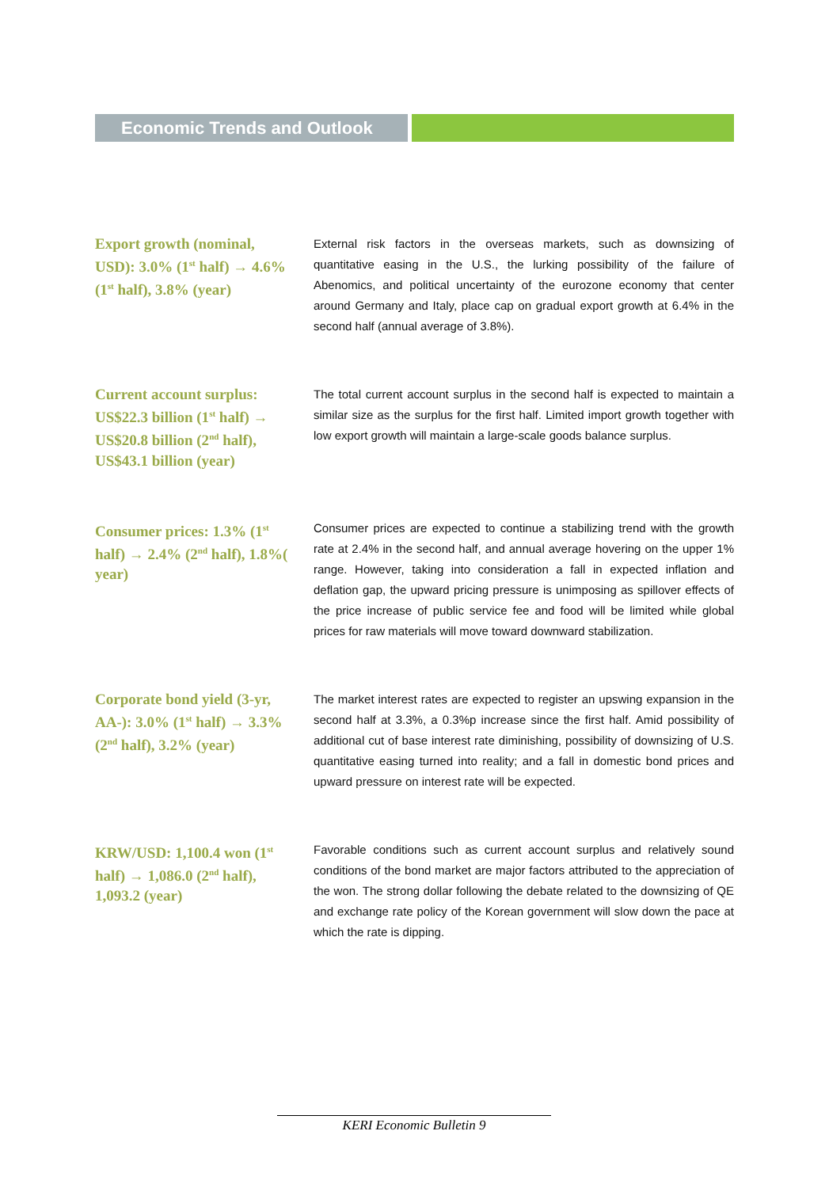Economic Trends and Outlook
Export growth (nominal, USD): 3.0% (1<sup>st</sup> half) → 4.6% (1<sup>st</sup> half), 3.8% (year)
External risk factors in the overseas markets, such as downsizing of quantitative easing in the U.S., the lurking possibility of the failure of Abenomics, and political uncertainty of the eurozone economy that center around Germany and Italy, place cap on gradual export growth at 6.4% in the second half (annual average of 3.8%).
Current account surplus: US$22.3 billion (1<sup>st</sup> half) → US$20.8 billion (2<sup>nd</sup> half), US$43.1 billion (year)
The total current account surplus in the second half is expected to maintain a similar size as the surplus for the first half. Limited import growth together with low export growth will maintain a large-scale goods balance surplus.
Consumer prices: 1.3% (1<sup>st</sup> half) → 2.4% (2<sup>nd</sup> half), 1.8%( year)
Consumer prices are expected to continue a stabilizing trend with the growth rate at 2.4% in the second half, and annual average hovering on the upper 1% range. However, taking into consideration a fall in expected inflation and deflation gap, the upward pricing pressure is unimposing as spillover effects of the price increase of public service fee and food will be limited while global prices for raw materials will move toward downward stabilization.
Corporate bond yield (3-yr, AA-): 3.0% (1<sup>st</sup> half) → 3.3% (2<sup>nd</sup> half), 3.2% (year)
The market interest rates are expected to register an upswing expansion in the second half at 3.3%, a 0.3%p increase since the first half. Amid possibility of additional cut of base interest rate diminishing, possibility of downsizing of U.S. quantitative easing turned into reality; and a fall in domestic bond prices and upward pressure on interest rate will be expected.
KRW/USD: 1,100.4 won (1<sup>st</sup> half) → 1,086.0 (2<sup>nd</sup> half), 1,093.2 (year)
Favorable conditions such as current account surplus and relatively sound conditions of the bond market are major factors attributed to the appreciation of the won. The strong dollar following the debate related to the downsizing of QE and exchange rate policy of the Korean government will slow down the pace at which the rate is dipping.
KERI Economic Bulletin 9